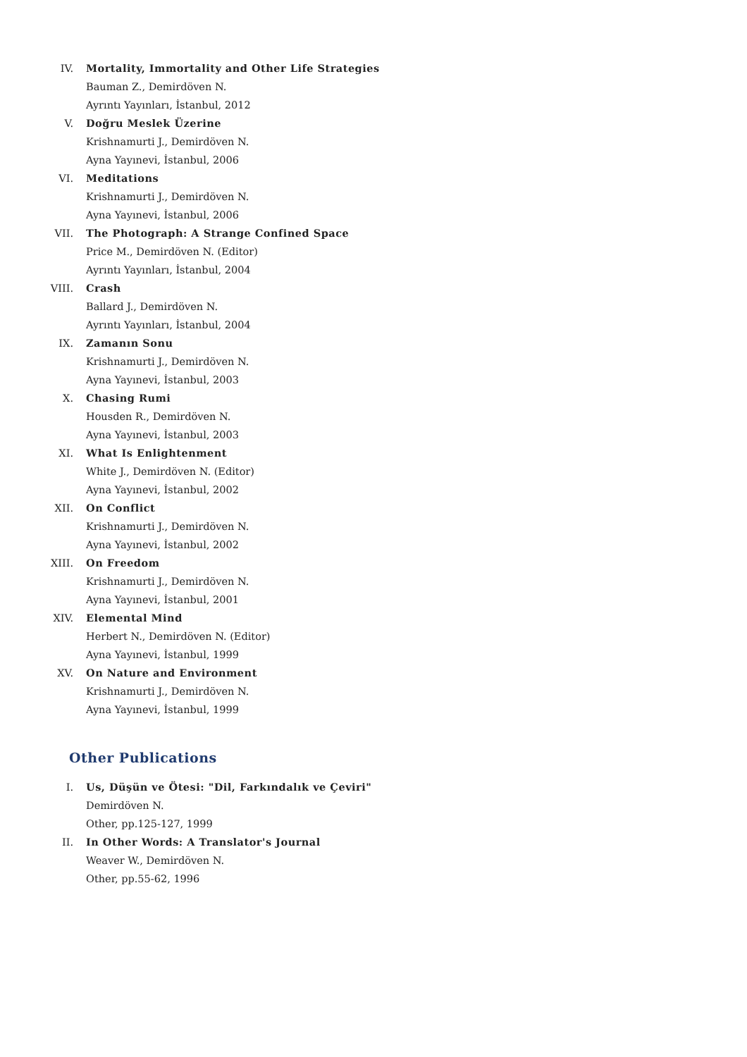IV. Mortality, Immortality and Other Life Strategies
Bauman Z., Demirdöven N.
Ayrıntı Yayınları, İstanbul, 2012
V. Doğru Meslek Üzerine
Krishnamurti J., Demirdöven N.
Ayna Yayınevi, İstanbul, 2006
VI. Meditations
Krishnamurti J., Demirdöven N.
Ayna Yayınevi, İstanbul, 2006
VII. The Photograph: A Strange Confined Space
Price M., Demirdöven N. (Editor)
Ayrıntı Yayınları, İstanbul, 2004
VIII. Crash
Ballard J., Demirdöven N.
Ayrıntı Yayınları, İstanbul, 2004
IX. Zamanın Sonu
Krishnamurti J., Demirdöven N.
Ayna Yayınevi, İstanbul, 2003
X. Chasing Rumi
Housden R., Demirdöven N.
Ayna Yayınevi, İstanbul, 2003
XI. What Is Enlightenment
White J., Demirdöven N. (Editor)
Ayna Yayınevi, İstanbul, 2002
XII. On Conflict
Krishnamurti J., Demirdöven N.
Ayna Yayınevi, İstanbul, 2002
XIII. On Freedom
Krishnamurti J., Demirdöven N.
Ayna Yayınevi, İstanbul, 2001
XIV. Elemental Mind
Herbert N., Demirdöven N. (Editor)
Ayna Yayınevi, İstanbul, 1999
XV. On Nature and Environment
Krishnamurti J., Demirdöven N.
Ayna Yayınevi, İstanbul, 1999
Other Publications
I. Us, Düşün ve Ötesi: "Dil, Farkındalık ve Çeviri"
Demirdöven N.
Other, pp.125-127, 1999
II. In Other Words: A Translator's Journal
Weaver W., Demirdöven N.
Other, pp.55-62, 1996